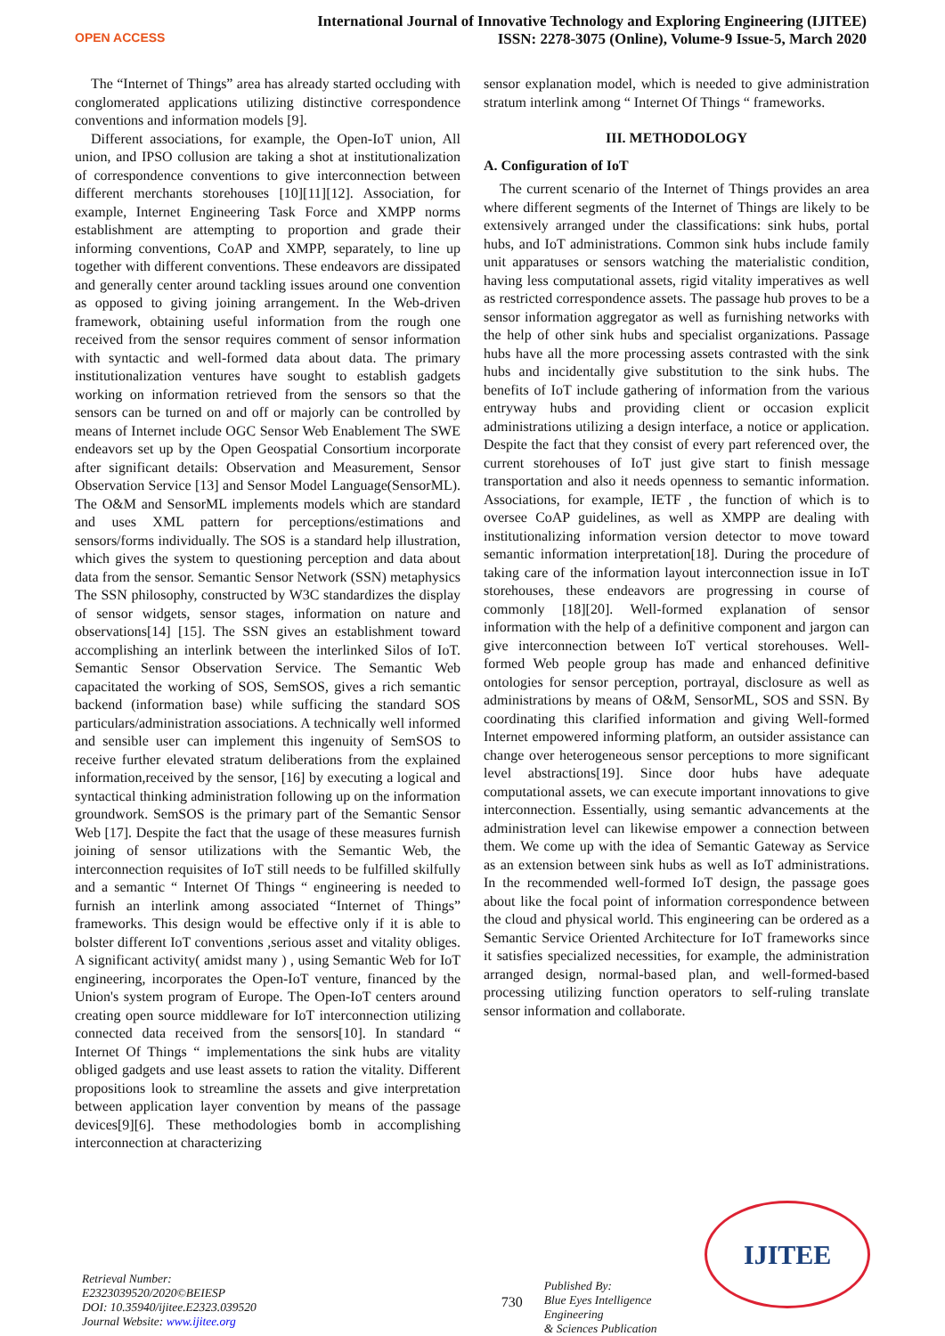OPEN ACCESS
International Journal of Innovative Technology and Exploring Engineering (IJITEE)
ISSN: 2278-3075 (Online), Volume-9 Issue-5, March 2020
The “Internet of Things” area has already started occluding with conglomerated applications utilizing distinctive correspondence conventions and information models [9].
Different associations, for example, the Open-IoT union, All union, and IPSO collusion are taking a shot at institutionalization of correspondence conventions to give interconnection between different merchants storehouses [10][11][12]. Association, for example, Internet Engineering Task Force and XMPP norms establishment are attempting to proportion and grade their informing conventions, CoAP and XMPP, separately, to line up together with different conventions. These endeavors are dissipated and generally center around tackling issues around one convention as opposed to giving joining arrangement. In the Web-driven framework, obtaining useful information from the rough one received from the sensor requires comment of sensor information with syntactic and well-formed data about data. The primary institutionalization ventures have sought to establish gadgets working on information retrieved from the sensors so that the sensors can be turned on and off or majorly can be controlled by means of Internet include OGC Sensor Web Enablement The SWE endeavors set up by the Open Geospatial Consortium incorporate after significant details: Observation and Measurement, Sensor Observation Service [13] and Sensor Model Language(SensorML). The O&M and SensorML implements models which are standard and uses XML pattern for perceptions/estimations and sensors/forms individually. The SOS is a standard help illustration, which gives the system to questioning perception and data about data from the sensor. Semantic Sensor Network (SSN) metaphysics The SSN philosophy, constructed by W3C standardizes the display of sensor widgets, sensor stages, information on nature and observations[14] [15]. The SSN gives an establishment toward accomplishing an interlink between the interlinked Silos of IoT. Semantic Sensor Observation Service. The Semantic Web capacitated the working of SOS, SemSOS, gives a rich semantic backend (information base) while sufficing the standard SOS particulars/administration associations. A technically well informed and sensible user can implement this ingenuity of SemSOS to receive further elevated stratum deliberations from the explained information,received by the sensor, [16] by executing a logical and syntactical thinking administration following up on the information groundwork. SemSOS is the primary part of the Semantic Sensor Web [17]. Despite the fact that the usage of these measures furnish joining of sensor utilizations with the Semantic Web, the interconnection requisites of IoT still needs to be fulfilled skilfully and a semantic “ Internet Of Things “ engineering is needed to furnish an interlink among associated “Internet of Things” frameworks. This design would be effective only if it is able to bolster different IoT conventions ,serious asset and vitality obliges. A significant activity( amidst many ) , using Semantic Web for IoT engineering, incorporates the Open-IoT venture, financed by the Union's system program of Europe. The Open-IoT centers around creating open source middleware for IoT interconnection utilizing connected data received from the sensors[10]. In standard “ Internet Of Things “ implementations the sink hubs are vitality obliged gadgets and use least assets to ration the vitality. Different propositions look to streamline the assets and give interpretation between application layer convention by means of the passage devices[9][6]. These methodologies bomb in accomplishing interconnection at characterizing
sensor explanation model, which is needed to give administration stratum interlink among “ Internet Of Things “ frameworks.
III. METHODOLOGY
A. Configuration of IoT
The current scenario of the Internet of Things provides an area where different segments of the Internet of Things are likely to be extensively arranged under the classifications: sink hubs, portal hubs, and IoT administrations. Common sink hubs include family unit apparatuses or sensors watching the materialistic condition, having less computational assets, rigid vitality imperatives as well as restricted correspondence assets. The passage hub proves to be a sensor information aggregator as well as furnishing networks with the help of other sink hubs and specialist organizations. Passage hubs have all the more processing assets contrasted with the sink hubs and incidentally give substitution to the sink hubs. The benefits of IoT include gathering of information from the various entryway hubs and providing client or occasion explicit administrations utilizing a design interface, a notice or application. Despite the fact that they consist of every part referenced over, the current storehouses of IoT just give start to finish message transportation and also it needs openness to semantic information. Associations, for example, IETF , the function of which is to oversee CoAP guidelines, as well as XMPP are dealing with institutionalizing information version detector to move toward semantic information interpretation[18]. During the procedure of taking care of the information layout interconnection issue in IoT storehouses, these endeavors are progressing in course of commonly [18][20]. Well-formed explanation of sensor information with the help of a definitive component and jargon can give interconnection between IoT vertical storehouses. Well-formed Web people group has made and enhanced definitive ontologies for sensor perception, portrayal, disclosure as well as administrations by means of O&M, SensorML, SOS and SSN. By coordinating this clarified information and giving Well-formed Internet empowered informing platform, an outsider assistance can change over heterogeneous sensor perceptions to more significant level abstractions[19]. Since door hubs have adequate computational assets, we can execute important innovations to give interconnection. Essentially, using semantic advancements at the administration level can likewise empower a connection between them. We come up with the idea of Semantic Gateway as Service as an extension between sink hubs as well as IoT administrations. In the recommended well-formed IoT design, the passage goes about like the focal point of information correspondence between the cloud and physical world. This engineering can be ordered as a Semantic Service Oriented Architecture for IoT frameworks since it satisfies specialized necessities, for example, the administration arranged design, normal-based plan, and well-formed-based processing utilizing function operators to self-ruling translate sensor information and collaborate.
Retrieval Number: E2323039520/2020©BEIESP
DOI: 10.35940/ijitee.E2323.039520
Journal Website: www.ijitee.org
730
Published By:
Blue Eyes Intelligence Engineering
& Sciences Publication
IJITEE